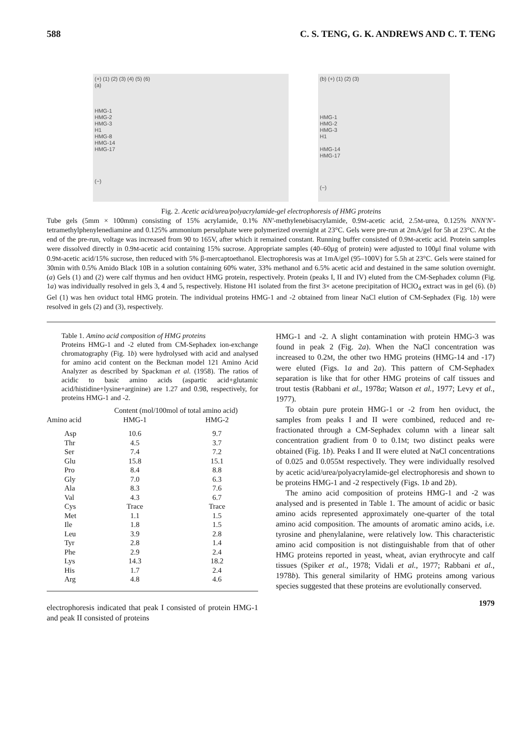588 C. S. TENG, G. K. ANDREWS AND C. T. TENG
(+) (1) (2) (3) (4) (5) (6)
(a)
HMG-1
HMG-2
HMG-3
H1
HMG-8
HMG-14
HMG-17
(−)
(b) (+) (1) (2) (3)
HMG-1
HMG-2
HMG-3
H1
HMG-14
HMG-17
(−)
Fig. 2. Acetic acid/urea/polyacrylamide-gel electrophoresis of HMG proteins
Tube gels (5mm × 100mm) consisting of 15% acrylamide, 0.1% NN′-methylenebisacrylamide, 0.9M-acetic acid, 2.5M-urea, 0.125% NNN′N′-tetramethylphenylenediamine and 0.125% ammonium persulphate were polymerized overnight at 23°C. Gels were pre-run at 2mA/gel for 5h at 23°C. At the end of the pre-run, voltage was increased from 90 to 165V, after which it remained constant. Running buffer consisted of 0.9M-acetic acid. Protein samples were dissolved directly in 0.9M-acetic acid containing 15% sucrose. Appropriate samples (40–60μg of protein) were adjusted to 100μl final volume with 0.9M-acetic acid/15% sucrose, then reduced with 5% β-mercaptoethanol. Electrophoresis was at 1mA/gel (95–100V) for 5.5h at 23°C. Gels were stained for 30min with 0.5% Amido Black 10B in a solution containing 60% water, 33% methanol and 6.5% acetic acid and destained in the same solution overnight. (a) Gels (1) and (2) were calf thymus and hen oviduct HMG protein, respectively. Protein (peaks I, II and IV) eluted from the CM-Sephadex column (Fig. 1a) was individually resolved in gels 3, 4 and 5, respectively. Histone H1 isolated from the first 3× acetone precipitation of HClO<sub>4</sub> extract was in gel (6). (b) Gel (1) was hen oviduct total HMG protein. The individual proteins HMG-1 and -2 obtained from linear NaCl elution of CM-Sephadex (Fig. 1b) were resolved in gels (2) and (3), respectively.
Table 1. Amino acid composition of HMG proteins
Proteins HMG-1 and -2 eluted from CM-Sephadex ion-exchange chromatography (Fig. 1b) were hydrolysed with acid and analysed for amino acid content on the Beckman model 121 Amino Acid Analyzer as described by Spackman et al. (1958). The ratios of acidic to basic amino acids (aspartic acid+glutamic acid/histidine+lysine+arginine) are 1.27 and 0.98, respectively, for proteins HMG-1 and -2.
| | Content (mol/100mol of total amino acid) | |
| --- | --- | --- |
| Amino acid | HMG-1 | HMG-2 |
| Asp | 10.6 | 9.7 |
| Thr | 4.5 | 3.7 |
| Ser | 7.4 | 7.2 |
| Glu | 15.8 | 15.1 |
| Pro | 8.4 | 8.8 |
| Gly | 7.0 | 6.3 |
| Ala | 8.3 | 7.6 |
| Val | 4.3 | 6.7 |
| Cys | Trace | Trace |
| Met | 1.1 | 1.5 |
| Ile | 1.8 | 1.5 |
| Leu | 3.9 | 2.8 |
| Tyr | 2.8 | 1.4 |
| Phe | 2.9 | 2.4 |
| Lys | 14.3 | 18.2 |
| His | 1.7 | 2.4 |
| Arg | 4.8 | 4.6 |
electrophoresis indicated that peak I consisted of protein HMG-1 and peak II consisted of proteins
HMG-1 and -2. A slight contamination with protein HMG-3 was found in peak 2 (Fig. 2a). When the NaCl concentration was increased to 0.2M, the other two HMG proteins (HMG-14 and -17) were eluted (Figs. 1a and 2a). This pattern of CM-Sephadex separation is like that for other HMG proteins of calf tissues and trout testis (Rabbani et al., 1978a; Watson et al., 1977; Levy et al., 1977).
To obtain pure protein HMG-1 or -2 from hen oviduct, the samples from peaks I and II were combined, reduced and re-fractionated through a CM-Sephadex column with a linear salt concentration gradient from 0 to 0.1M; two distinct peaks were obtained (Fig. 1b). Peaks I and II were eluted at NaCl concentrations of 0.025 and 0.055M respectively. They were individually resolved by acetic acid/urea/polyacrylamide-gel electrophoresis and shown to be proteins HMG-1 and -2 respectively (Figs. 1b and 2b).
The amino acid composition of proteins HMG-1 and -2 was analysed and is presented in Table 1. The amount of acidic or basic amino acids represented approximately one-quarter of the total amino acid composition. The amounts of aromatic amino acids, i.e. tyrosine and phenylalanine, were relatively low. This characteristic amino acid composition is not distinguishable from that of other HMG proteins reported in yeast, wheat, avian erythrocyte and calf tissues (Spiker et al., 1978; Vidali et al., 1977; Rabbani et al., 1978b). This general similarity of HMG proteins among various species suggested that these proteins are evolutionally conserved.
1979